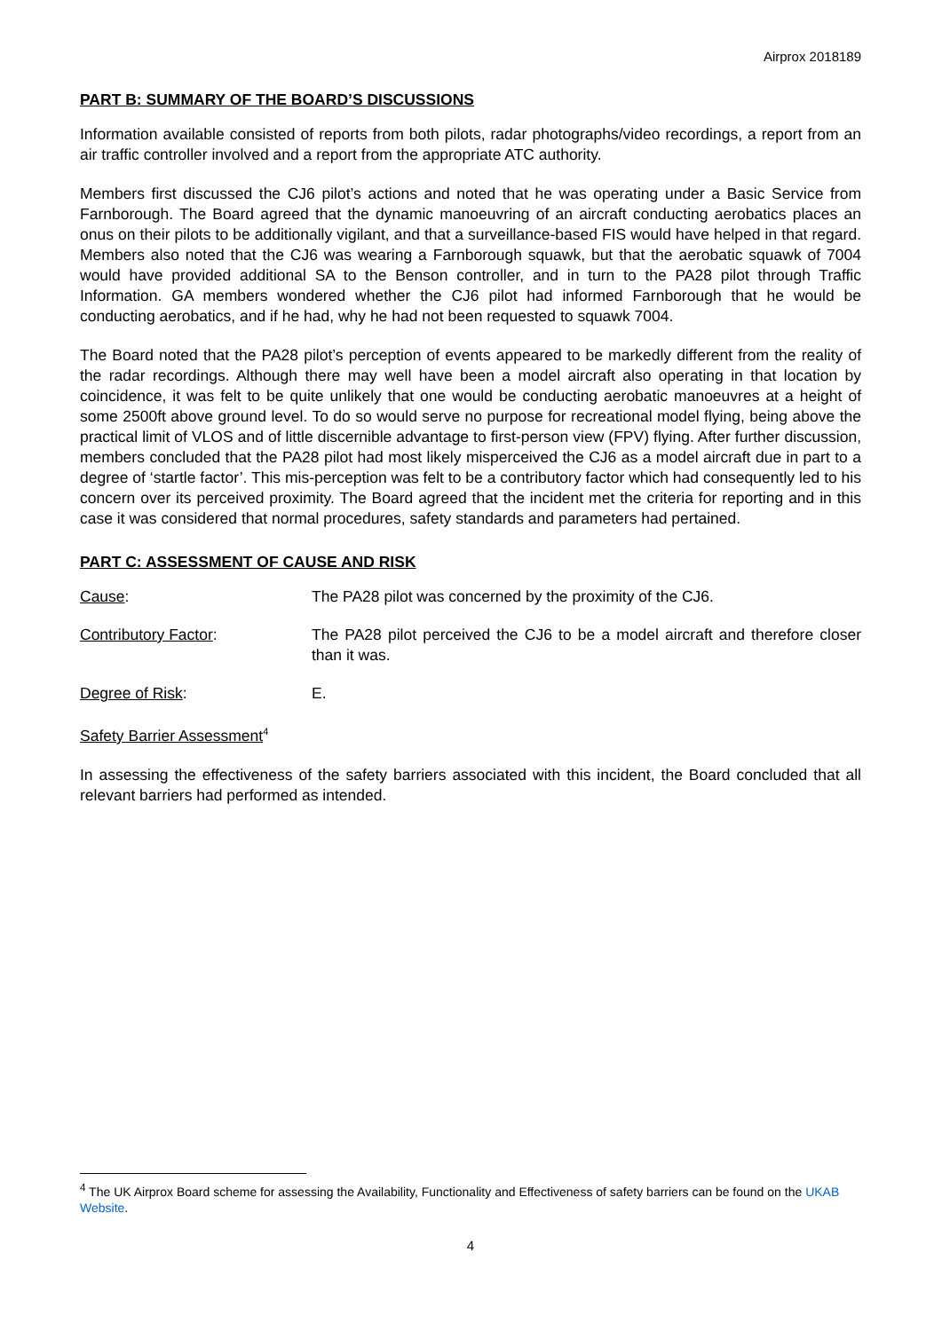Airprox 2018189
PART B: SUMMARY OF THE BOARD’S DISCUSSIONS
Information available consisted of reports from both pilots, radar photographs/video recordings, a report from an air traffic controller involved and a report from the appropriate ATC authority.
Members first discussed the CJ6 pilot’s actions and noted that he was operating under a Basic Service from Farnborough. The Board agreed that the dynamic manoeuvring of an aircraft conducting aerobatics places an onus on their pilots to be additionally vigilant, and that a surveillance-based FIS would have helped in that regard. Members also noted that the CJ6 was wearing a Farnborough squawk, but that the aerobatic squawk of 7004 would have provided additional SA to the Benson controller, and in turn to the PA28 pilot through Traffic Information. GA members wondered whether the CJ6 pilot had informed Farnborough that he would be conducting aerobatics, and if he had, why he had not been requested to squawk 7004.
The Board noted that the PA28 pilot’s perception of events appeared to be markedly different from the reality of the radar recordings. Although there may well have been a model aircraft also operating in that location by coincidence, it was felt to be quite unlikely that one would be conducting aerobatic manoeuvres at a height of some 2500ft above ground level. To do so would serve no purpose for recreational model flying, being above the practical limit of VLOS and of little discernible advantage to first-person view (FPV) flying. After further discussion, members concluded that the PA28 pilot had most likely misperceived the CJ6 as a model aircraft due in part to a degree of ‘startle factor’. This mis-perception was felt to be a contributory factor which had consequently led to his concern over its perceived proximity. The Board agreed that the incident met the criteria for reporting and in this case it was considered that normal procedures, safety standards and parameters had pertained.
PART C: ASSESSMENT OF CAUSE AND RISK
Cause: The PA28 pilot was concerned by the proximity of the CJ6.
Contributory Factor: The PA28 pilot perceived the CJ6 to be a model aircraft and therefore closer than it was.
Degree of Risk: E.
Safety Barrier Assessment<sup>4</sup>
In assessing the effectiveness of the safety barriers associated with this incident, the Board concluded that all relevant barriers had performed as intended.
<sup>4</sup> The UK Airprox Board scheme for assessing the Availability, Functionality and Effectiveness of safety barriers can be found on the UKAB Website.
4